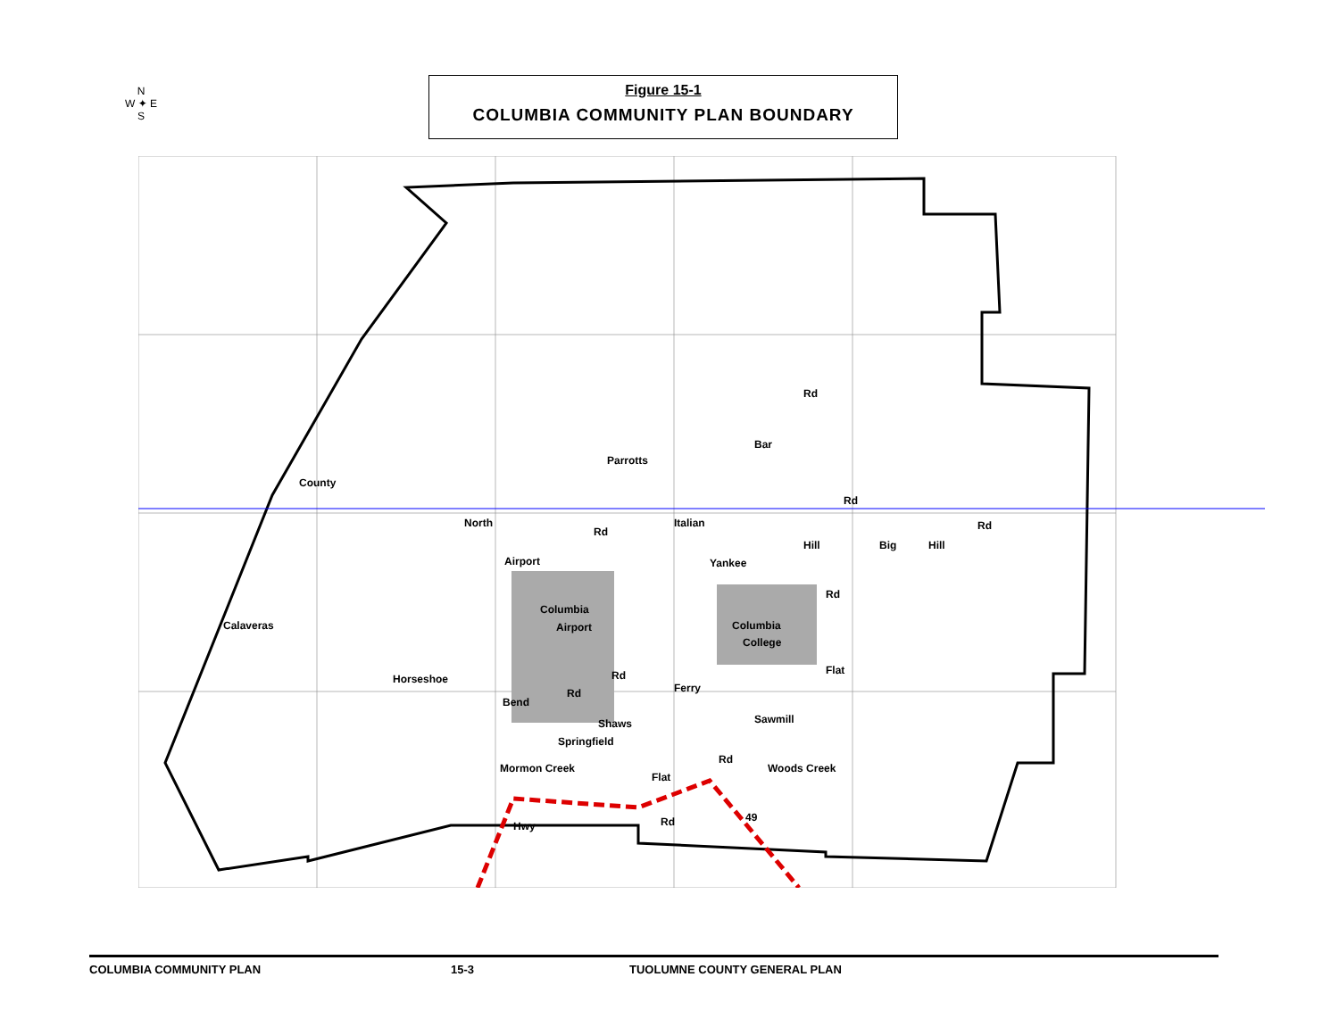N
W ✦ E
S
Figure 15-1
COLUMBIA COMMUNITY PLAN BOUNDARY
Columbia
Airport
Columbia
College
County
Calaveras
Bar
Rd
Parrotts
Italian
North
Airport
Rd
Yankee
Hill
Big
Hill
Rd
Rd
Rd
Flat
Horseshoe
Bend
Rd
Rd
Ferry
Sawmill
Shaws
Springfield
Mormon Creek
Rd
Woods Creek
Flat
Rd
Hwy
49
COLUMBIA COMMUNITY PLAN 15-3 TUOLUMNE COUNTY GENERAL PLAN